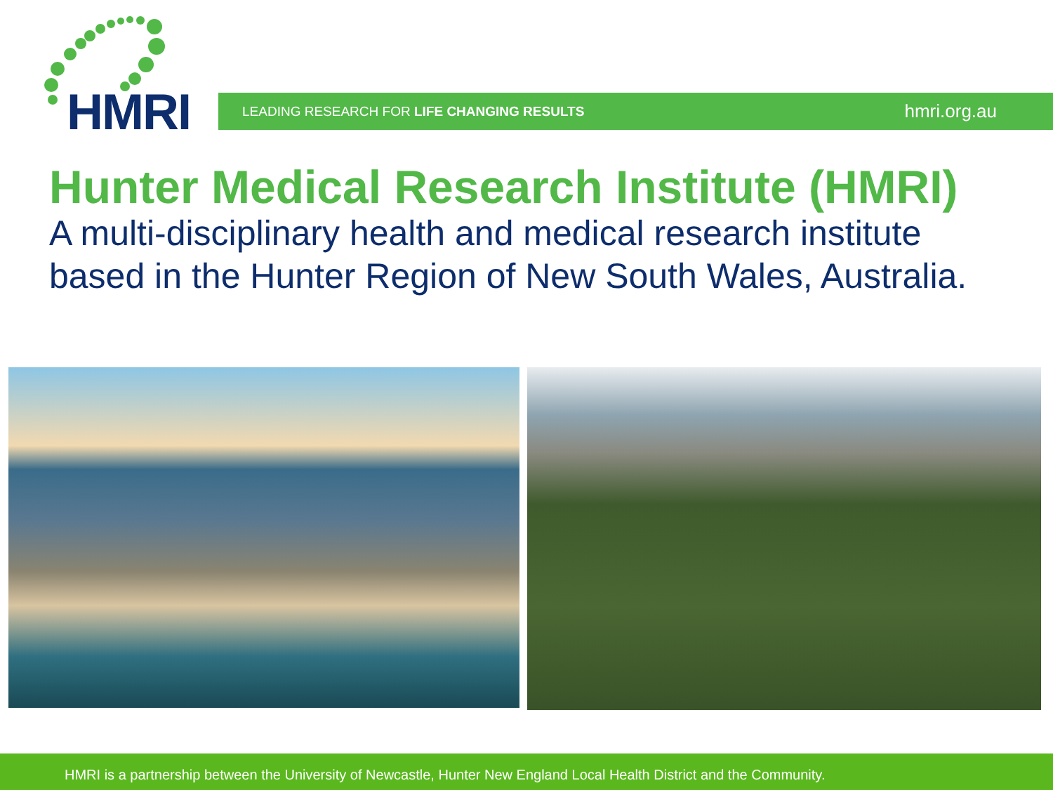HMRI LEADING RESEARCH FOR LIFE CHANGING RESULTS hmri.org.au
Hunter Medical Research Institute (HMRI)
A multi-disciplinary health and medical research institute
based in the Hunter Region of New South Wales, Australia.
HMRI is a partnership between the University of Newcastle, Hunter New England Local Health District and the Community.